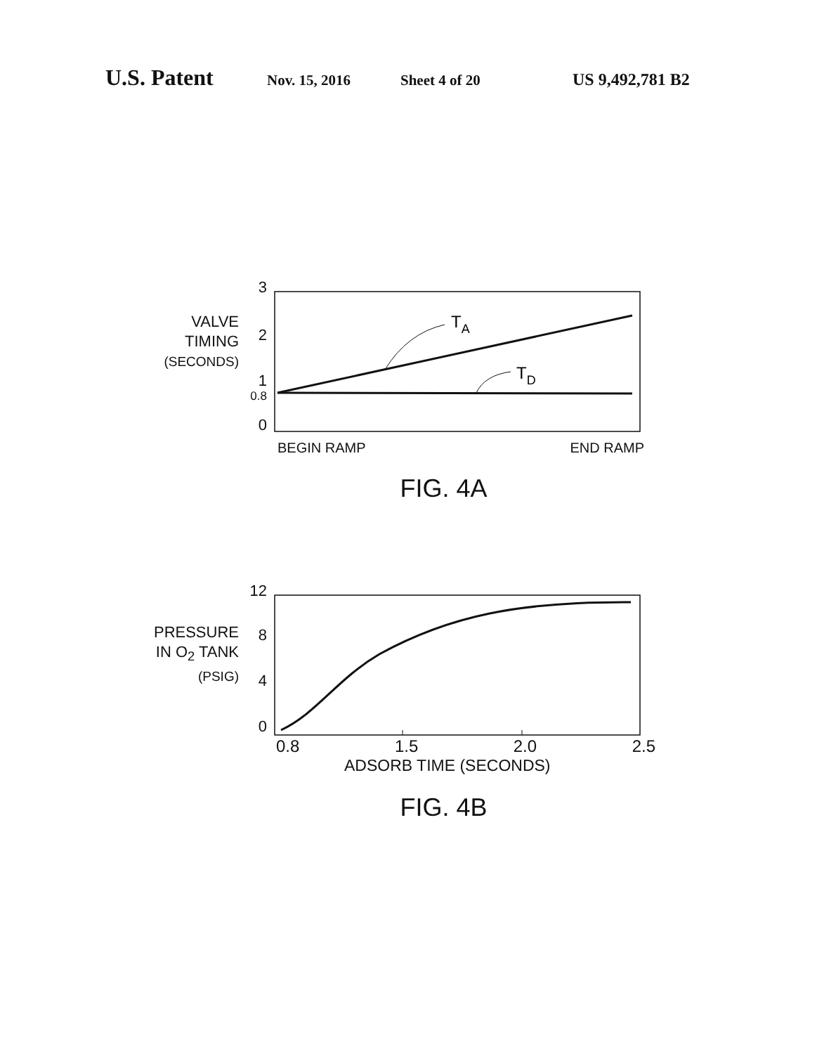U.S. Patent
Nov. 15, 2016 Sheet 4 of 20 US 9,492,781 B2
VALVE
TIMING
(SECONDS)
3
2
1
0.8
0
TA
TD
BEGIN RAMP END RAMP
FIG. 4A
PRESSURE
IN O<sub>2</sub> TANK
(PSIG)
12
8
4
0
0.8 1.5 2.0 2.5
ADSORB TIME (SECONDS)
FIG. 4B